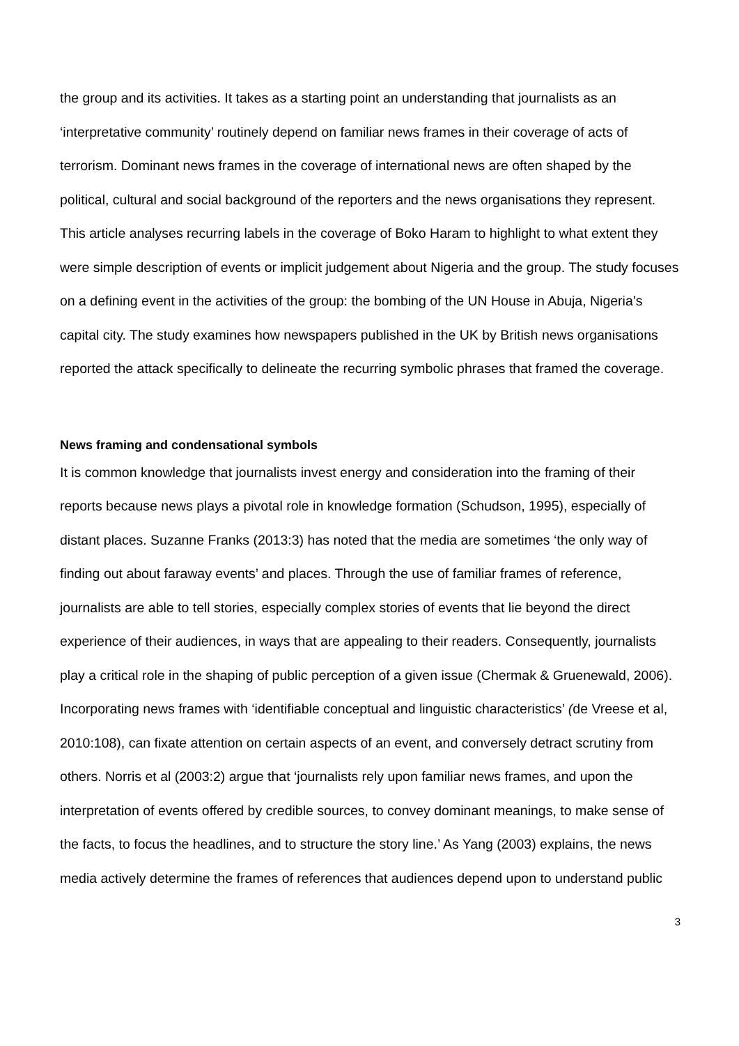the group and its activities. It takes as a starting point an understanding that journalists as an ‘interpretative community’ routinely depend on familiar news frames in their coverage of acts of terrorism. Dominant news frames in the coverage of international news are often shaped by the political, cultural and social background of the reporters and the news organisations they represent. This article analyses recurring labels in the coverage of Boko Haram to highlight to what extent they were simple description of events or implicit judgement about Nigeria and the group. The study focuses on a defining event in the activities of the group: the bombing of the UN House in Abuja, Nigeria’s capital city. The study examines how newspapers published in the UK by British news organisations reported the attack specifically to delineate the recurring symbolic phrases that framed the coverage.
News framing and condensational symbols
It is common knowledge that journalists invest energy and consideration into the framing of their reports because news plays a pivotal role in knowledge formation (Schudson, 1995), especially of distant places. Suzanne Franks (2013:3) has noted that the media are sometimes ‘the only way of finding out about faraway events’ and places. Through the use of familiar frames of reference, journalists are able to tell stories, especially complex stories of events that lie beyond the direct experience of their audiences, in ways that are appealing to their readers. Consequently, journalists play a critical role in the shaping of public perception of a given issue (Chermak & Gruenewald, 2006). Incorporating news frames with ‘identifiable conceptual and linguistic characteristics’ (de Vreese et al, 2010:108), can fixate attention on certain aspects of an event, and conversely detract scrutiny from others. Norris et al (2003:2) argue that ‘journalists rely upon familiar news frames, and upon the interpretation of events offered by credible sources, to convey dominant meanings, to make sense of the facts, to focus the headlines, and to structure the story line.’ As Yang (2003) explains, the news media actively determine the frames of references that audiences depend upon to understand public
3